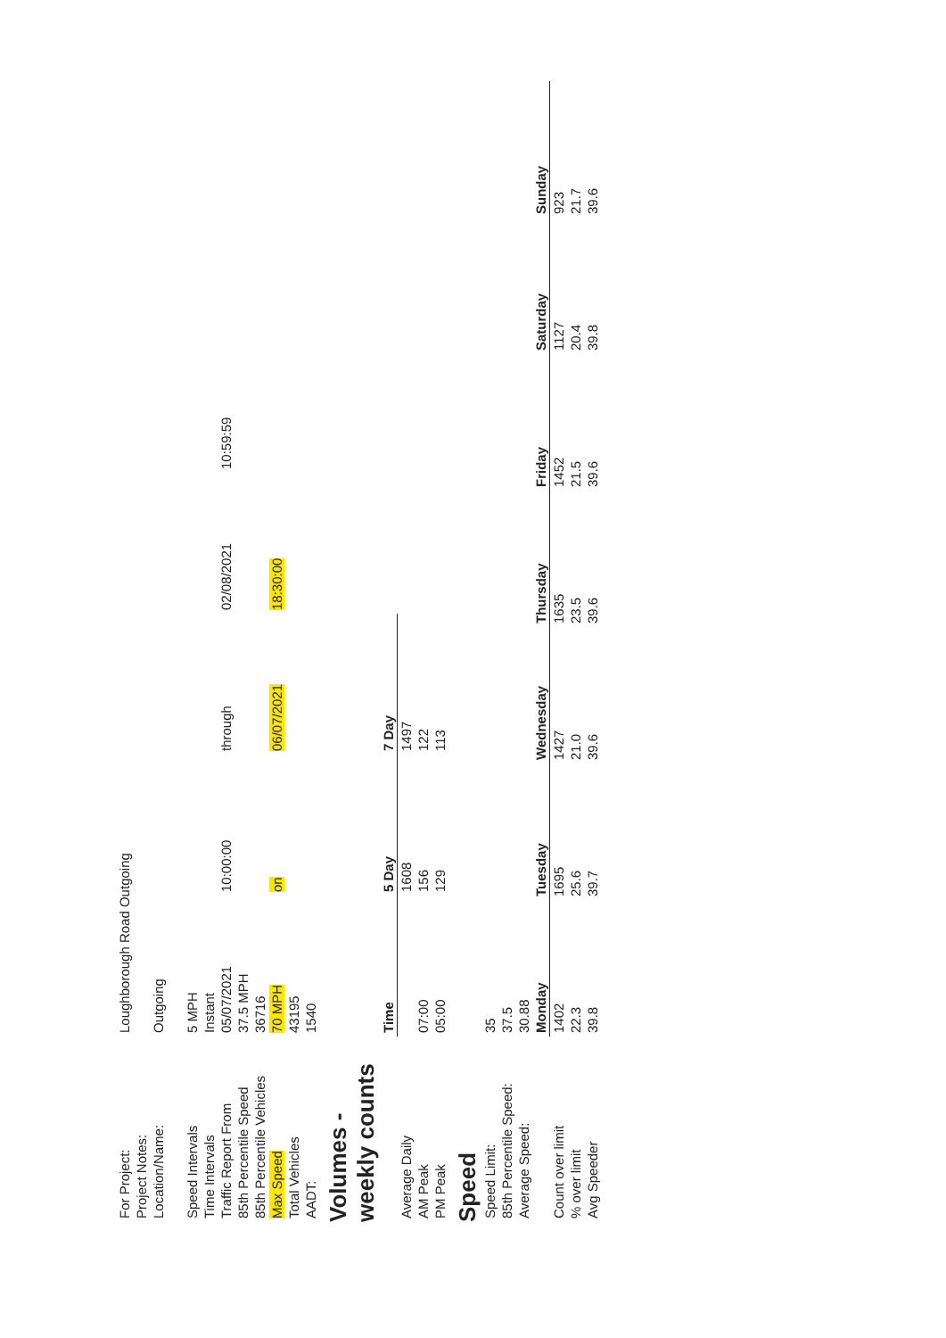| For Project: | Loughborough Road Outgoing | | | | |
| Project Notes: | | | | | |
| Location/Name: | Outgoing | | | | |
| Speed Intervals | 5 MPH | | | | |
| Time Intervals | Instant | | | | |
| Traffic Report From | 05/07/2021 | 10:00:00 | through | 02/08/2021 | 10:59:59 |
| 85th Percentile Speed | 37.5 MPH | | | | |
| 85th Percentile Vehicles | 36716 | | | | |
| Max Speed | 70 MPH | on | 06/07/2021 | 18:30:00 | |
| Total Vehicles | 43195 | | | | |
| AADT: | 1540 | | | | |
Volumes -
weekly counts
| | Time | 5 Day | 7 Day |
| Average Daily | | 1608 | 1497 |
| AM Peak | 07:00 | 156 | 122 |
| PM Peak | 05:00 | 129 | 113 |
Speed
| Speed Limit: | 35 | | | | | | |
| 85th Percentile Speed: | 37.5 | | | | | | |
| Average Speed: | 30.88 | | | | | | |
| | Monday | Tuesday | Wednesday | Thursday | Friday | Saturday | Sunday |
| Count over limit | 1402 | 1695 | 1427 | 1635 | 1452 | 1127 | 923 |
| % over limit | 22.3 | 25.6 | 21.0 | 23.5 | 21.5 | 20.4 | 21.7 |
| Avg Speeder | 39.8 | 39.7 | 39.6 | 39.6 | 39.6 | 39.8 | 39.6 |